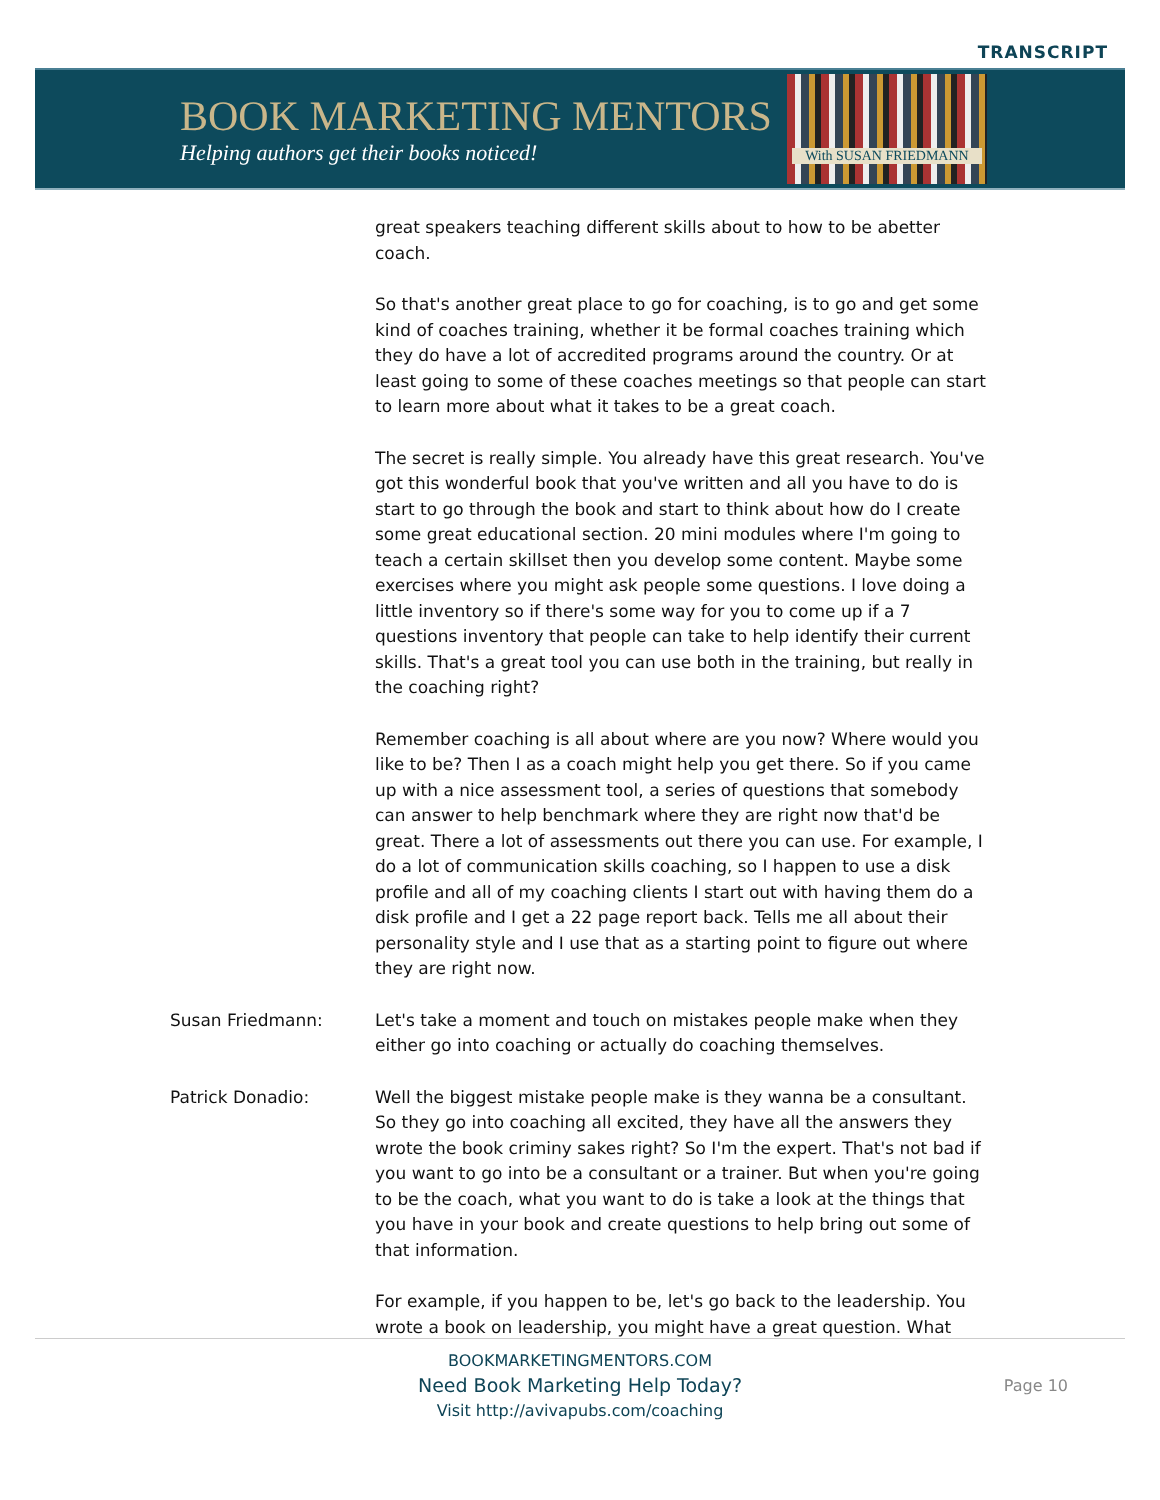TRANSCRIPT
BOOK MARKETING MENTORS
Helping authors get their books noticed!
With SUSAN FRIEDMANN
great speakers teaching different skills about to how to be abetter coach.
So that's another great place to go for coaching, is to go and get some kind of coaches training, whether it be formal coaches training which they do have a lot of accredited programs around the country. Or at least going to some of these coaches meetings so that people can start to learn more about what it takes to be a great coach.
The secret is really simple. You already have this great research. You've got this wonderful book that you've written and all you have to do is start to go through the book and start to think about how do I create some great educational section. 20 mini modules where I'm going to teach a certain skillset then you develop some content. Maybe some exercises where you might ask people some questions. I love doing a little inventory so if there's some way for you to come up if a 7 questions inventory that people can take to help identify their current skills. That's a great tool you can use both in the training, but really in the coaching right?
Remember coaching is all about where are you now? Where would you like to be? Then I as a coach might help you get there. So if you came up with a nice assessment tool, a series of questions that somebody can answer to help benchmark where they are right now that'd be great. There a lot of assessments out there you can use. For example, I do a lot of communication skills coaching, so I happen to use a disk profile and all of my coaching clients I start out with having them do a disk profile and I get a 22 page report back. Tells me all about their personality style and I use that as a starting point to figure out where they are right now.
Susan Friedmann: Let's take a moment and touch on mistakes people make when they either go into coaching or actually do coaching themselves.
Patrick Donadio: Well the biggest mistake people make is they wanna be a consultant. So they go into coaching all excited, they have all the answers they wrote the book criminy sakes right? So I'm the expert. That's not bad if you want to go into be a consultant or a trainer. But when you're going to be the coach, what you want to do is take a look at the things that you have in your book and create questions to help bring out some of that information.
For example, if you happen to be, let's go back to the leadership. You wrote a book on leadership, you might have a great question. What
BOOKMARKETINGMENTORS.COM
Need Book Marketing Help Today?
Visit http://avivapubs.com/coaching
Page 10